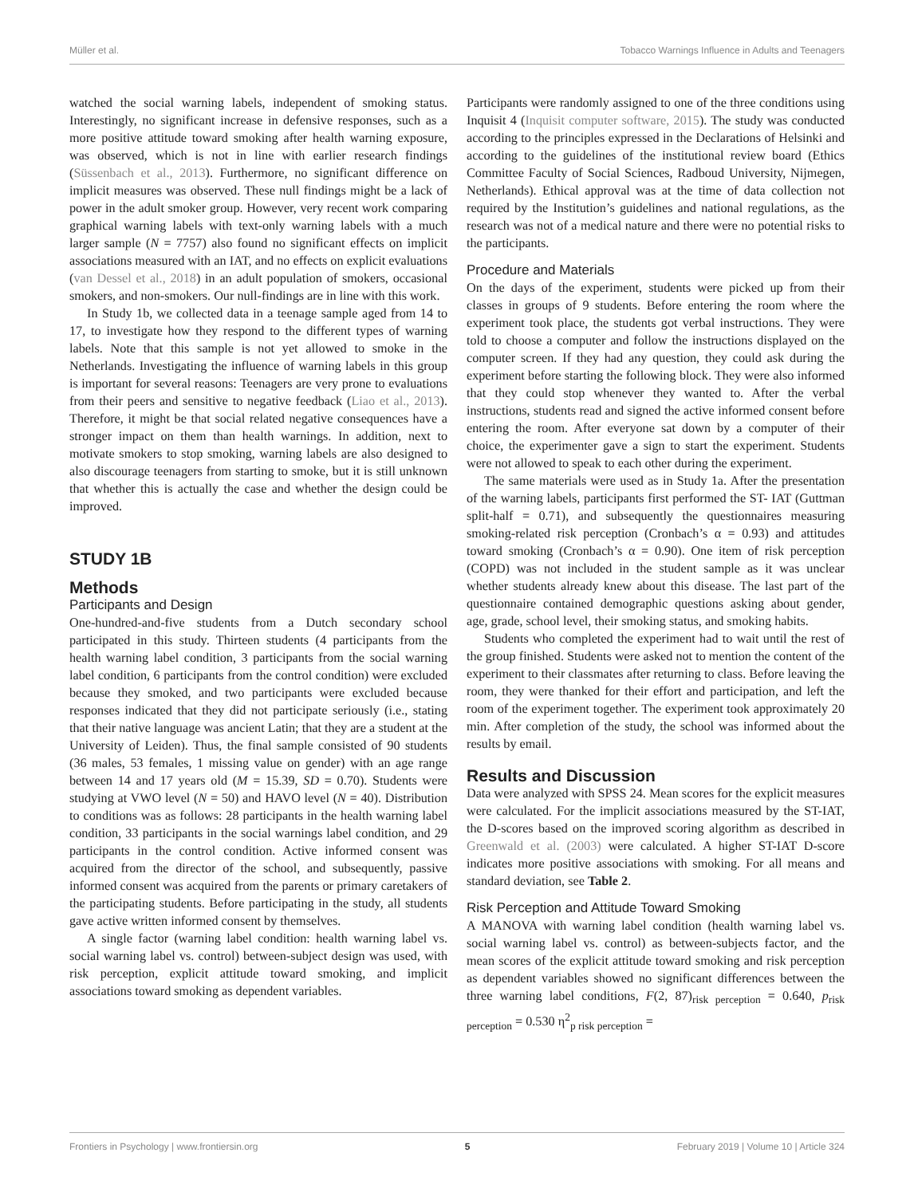Müller et al. Tobacco Warnings Influence in Adults and Teenagers
watched the social warning labels, independent of smoking status. Interestingly, no significant increase in defensive responses, such as a more positive attitude toward smoking after health warning exposure, was observed, which is not in line with earlier research findings (Süssenbach et al., 2013). Furthermore, no significant difference on implicit measures was observed. These null findings might be a lack of power in the adult smoker group. However, very recent work comparing graphical warning labels with text-only warning labels with a much larger sample (N = 7757) also found no significant effects on implicit associations measured with an IAT, and no effects on explicit evaluations (van Dessel et al., 2018) in an adult population of smokers, occasional smokers, and non-smokers. Our null-findings are in line with this work.
In Study 1b, we collected data in a teenage sample aged from 14 to 17, to investigate how they respond to the different types of warning labels. Note that this sample is not yet allowed to smoke in the Netherlands. Investigating the influence of warning labels in this group is important for several reasons: Teenagers are very prone to evaluations from their peers and sensitive to negative feedback (Liao et al., 2013). Therefore, it might be that social related negative consequences have a stronger impact on them than health warnings. In addition, next to motivate smokers to stop smoking, warning labels are also designed to also discourage teenagers from starting to smoke, but it is still unknown that whether this is actually the case and whether the design could be improved.
STUDY 1B
Methods
Participants and Design
One-hundred-and-five students from a Dutch secondary school participated in this study. Thirteen students (4 participants from the health warning label condition, 3 participants from the social warning label condition, 6 participants from the control condition) were excluded because they smoked, and two participants were excluded because responses indicated that they did not participate seriously (i.e., stating that their native language was ancient Latin; that they are a student at the University of Leiden). Thus, the final sample consisted of 90 students (36 males, 53 females, 1 missing value on gender) with an age range between 14 and 17 years old (M = 15.39, SD = 0.70). Students were studying at VWO level (N = 50) and HAVO level (N = 40). Distribution to conditions was as follows: 28 participants in the health warning label condition, 33 participants in the social warnings label condition, and 29 participants in the control condition. Active informed consent was acquired from the director of the school, and subsequently, passive informed consent was acquired from the parents or primary caretakers of the participating students. Before participating in the study, all students gave active written informed consent by themselves.
A single factor (warning label condition: health warning label vs. social warning label vs. control) between-subject design was used, with risk perception, explicit attitude toward smoking, and implicit associations toward smoking as dependent variables.
Participants were randomly assigned to one of the three conditions using Inquisit 4 (Inquisit computer software, 2015). The study was conducted according to the principles expressed in the Declarations of Helsinki and according to the guidelines of the institutional review board (Ethics Committee Faculty of Social Sciences, Radboud University, Nijmegen, Netherlands). Ethical approval was at the time of data collection not required by the Institution’s guidelines and national regulations, as the research was not of a medical nature and there were no potential risks to the participants.
Procedure and Materials
On the days of the experiment, students were picked up from their classes in groups of 9 students. Before entering the room where the experiment took place, the students got verbal instructions. They were told to choose a computer and follow the instructions displayed on the computer screen. If they had any question, they could ask during the experiment before starting the following block. They were also informed that they could stop whenever they wanted to. After the verbal instructions, students read and signed the active informed consent before entering the room. After everyone sat down by a computer of their choice, the experimenter gave a sign to start the experiment. Students were not allowed to speak to each other during the experiment.
The same materials were used as in Study 1a. After the presentation of the warning labels, participants first performed the ST- IAT (Guttman split-half = 0.71), and subsequently the questionnaires measuring smoking-related risk perception (Cronbach’s α = 0.93) and attitudes toward smoking (Cronbach’s α = 0.90). One item of risk perception (COPD) was not included in the student sample as it was unclear whether students already knew about this disease. The last part of the questionnaire contained demographic questions asking about gender, age, grade, school level, their smoking status, and smoking habits.
Students who completed the experiment had to wait until the rest of the group finished. Students were asked not to mention the content of the experiment to their classmates after returning to class. Before leaving the room, they were thanked for their effort and participation, and left the room of the experiment together. The experiment took approximately 20 min. After completion of the study, the school was informed about the results by email.
Results and Discussion
Data were analyzed with SPSS 24. Mean scores for the explicit measures were calculated. For the implicit associations measured by the ST-IAT, the D-scores based on the improved scoring algorithm as described in Greenwald et al. (2003) were calculated. A higher ST-IAT D-score indicates more positive associations with smoking. For all means and standard deviation, see Table 2.
Risk Perception and Attitude Toward Smoking
A MANOVA with warning label condition (health warning label vs. social warning label vs. control) as between-subjects factor, and the mean scores of the explicit attitude toward smoking and risk perception as dependent variables showed no significant differences between the three warning label conditions, F(2, 87)<sub>risk perception</sub> = 0.640, p<sub>risk perception</sub> = 0.530 η<sup>2</sup><sub>p risk perception</sub> =
Frontiers in Psychology | www.frontiersin.org 5 February 2019 | Volume 10 | Article 324